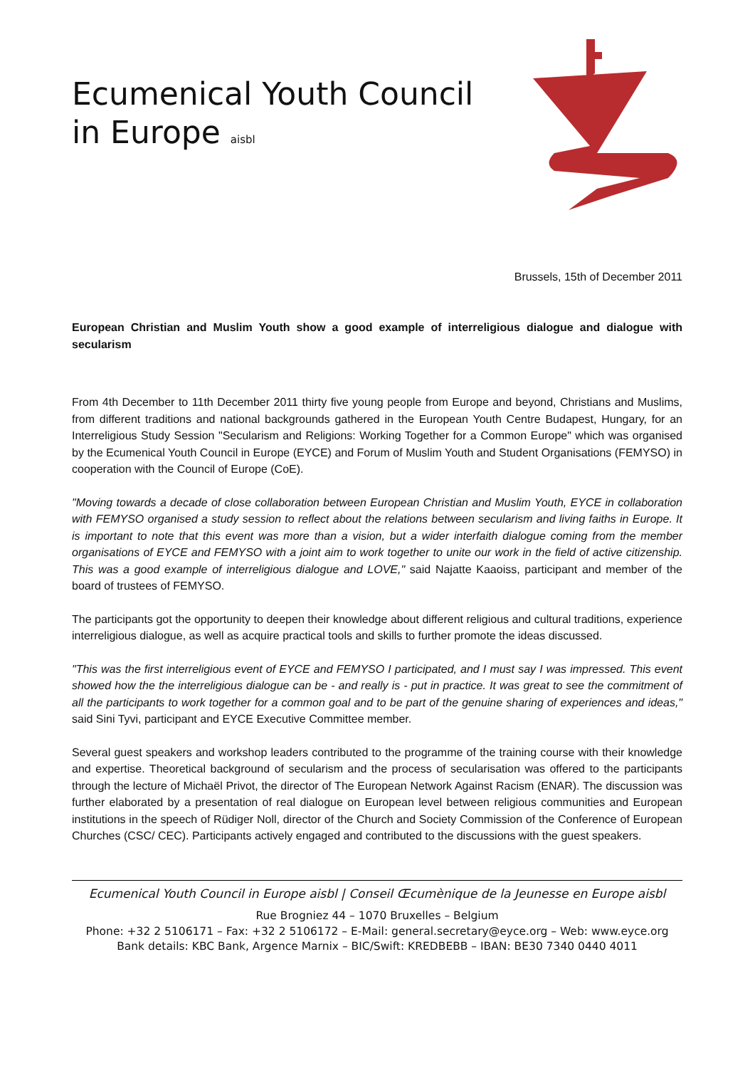Ecumenical Youth Council
in Europe aisbl
Brussels, 15th of December 2011
European Christian and Muslim Youth show a good example of interreligious dialogue and dialogue with secularism
From 4th December to 11th December 2011 thirty five young people from Europe and beyond, Christians and Muslims, from different traditions and national backgrounds gathered in the European Youth Centre Budapest, Hungary, for an Interreligious Study Session "Secularism and Religions: Working Together for a Common Europe" which was organised by the Ecumenical Youth Council in Europe (EYCE) and Forum of Muslim Youth and Student Organisations (FEMYSO) in cooperation with the Council of Europe (CoE).
"Moving towards a decade of close collaboration between European Christian and Muslim Youth, EYCE in collaboration with FEMYSO organised a study session to reflect about the relations between secularism and living faiths in Europe. It is important to note that this event was more than a vision, but a wider interfaith dialogue coming from the member organisations of EYCE and FEMYSO with a joint aim to work together to unite our work in the field of active citizenship. This was a good example of interreligious dialogue and LOVE," said Najatte Kaaoiss, participant and member of the board of trustees of FEMYSO.
The participants got the opportunity to deepen their knowledge about different religious and cultural traditions, experience interreligious dialogue, as well as acquire practical tools and skills to further promote the ideas discussed.
"This was the first interreligious event of EYCE and FEMYSO I participated, and I must say I was impressed. This event showed how the the interreligious dialogue can be - and really is - put in practice. It was great to see the commitment of all the participants to work together for a common goal and to be part of the genuine sharing of experiences and ideas," said Sini Tyvi, participant and EYCE Executive Committee member.
Several guest speakers and workshop leaders contributed to the programme of the training course with their knowledge and expertise. Theoretical background of secularism and the process of secularisation was offered to the participants through the lecture of Michaël Privot, the director of The European Network Against Racism (ENAR). The discussion was further elaborated by a presentation of real dialogue on European level between religious communities and European institutions in the speech of Rüdiger Noll, director of the Church and Society Commission of the Conference of European Churches (CSC/ CEC). Participants actively engaged and contributed to the discussions with the guest speakers.
Ecumenical Youth Council in Europe aisbl | Conseil Œcumènique de la Jeunesse en Europe aisbl
Rue Brogniez 44 – 1070 Bruxelles – Belgium
Phone: +32 2 5106171 – Fax: +32 2 5106172 – E-Mail: general.secretary@eyce.org – Web: www.eyce.org
Bank details: KBC Bank, Argence Marnix – BIC/Swift: KREDBEBB – IBAN: BE30 7340 0440 4011